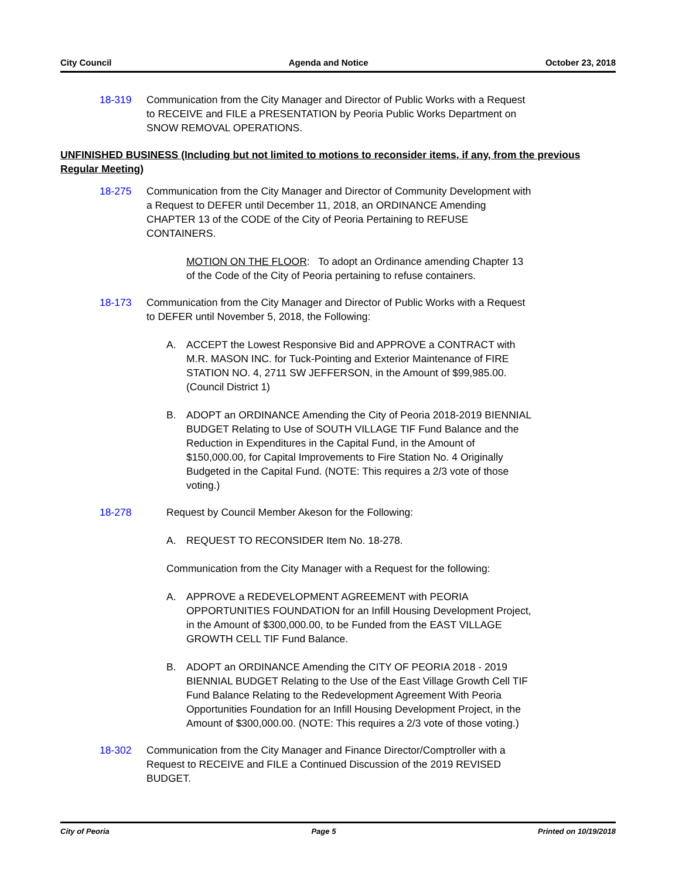City Council Agenda and Notice October 23, 2018
18-319 Communication from the City Manager and Director of Public Works with a Request to RECEIVE and FILE a PRESENTATION by Peoria Public Works Department on SNOW REMOVAL OPERATIONS.
UNFINISHED BUSINESS (Including but not limited to motions to reconsider items, if any, from the previous Regular Meeting)
18-275 Communication from the City Manager and Director of Community Development with a Request to DEFER until December 11, 2018, an ORDINANCE Amending CHAPTER 13 of the CODE of the City of Peoria Pertaining to REFUSE CONTAINERS.
MOTION ON THE FLOOR: To adopt an Ordinance amending Chapter 13 of the Code of the City of Peoria pertaining to refuse containers.
18-173 Communication from the City Manager and Director of Public Works with a Request to DEFER until November 5, 2018, the Following:
A. ACCEPT the Lowest Responsive Bid and APPROVE a CONTRACT with M.R. MASON INC. for Tuck-Pointing and Exterior Maintenance of FIRE STATION NO. 4, 2711 SW JEFFERSON, in the Amount of $99,985.00. (Council District 1)
B. ADOPT an ORDINANCE Amending the City of Peoria 2018-2019 BIENNIAL BUDGET Relating to Use of SOUTH VILLAGE TIF Fund Balance and the Reduction in Expenditures in the Capital Fund, in the Amount of $150,000.00, for Capital Improvements to Fire Station No. 4 Originally Budgeted in the Capital Fund. (NOTE: This requires a 2/3 vote of those voting.)
18-278 Request by Council Member Akeson for the Following:
A. REQUEST TO RECONSIDER Item No. 18-278.
Communication from the City Manager with a Request for the following:
A. APPROVE a REDEVELOPMENT AGREEMENT with PEORIA OPPORTUNITIES FOUNDATION for an Infill Housing Development Project, in the Amount of $300,000.00, to be Funded from the EAST VILLAGE GROWTH CELL TIF Fund Balance.
B. ADOPT an ORDINANCE Amending the CITY OF PEORIA 2018 - 2019 BIENNIAL BUDGET Relating to the Use of the East Village Growth Cell TIF Fund Balance Relating to the Redevelopment Agreement With Peoria Opportunities Foundation for an Infill Housing Development Project, in the Amount of $300,000.00. (NOTE: This requires a 2/3 vote of those voting.)
18-302 Communication from the City Manager and Finance Director/Comptroller with a Request to RECEIVE and FILE a Continued Discussion of the 2019 REVISED BUDGET.
City of Peoria Page 5 Printed on 10/19/2018